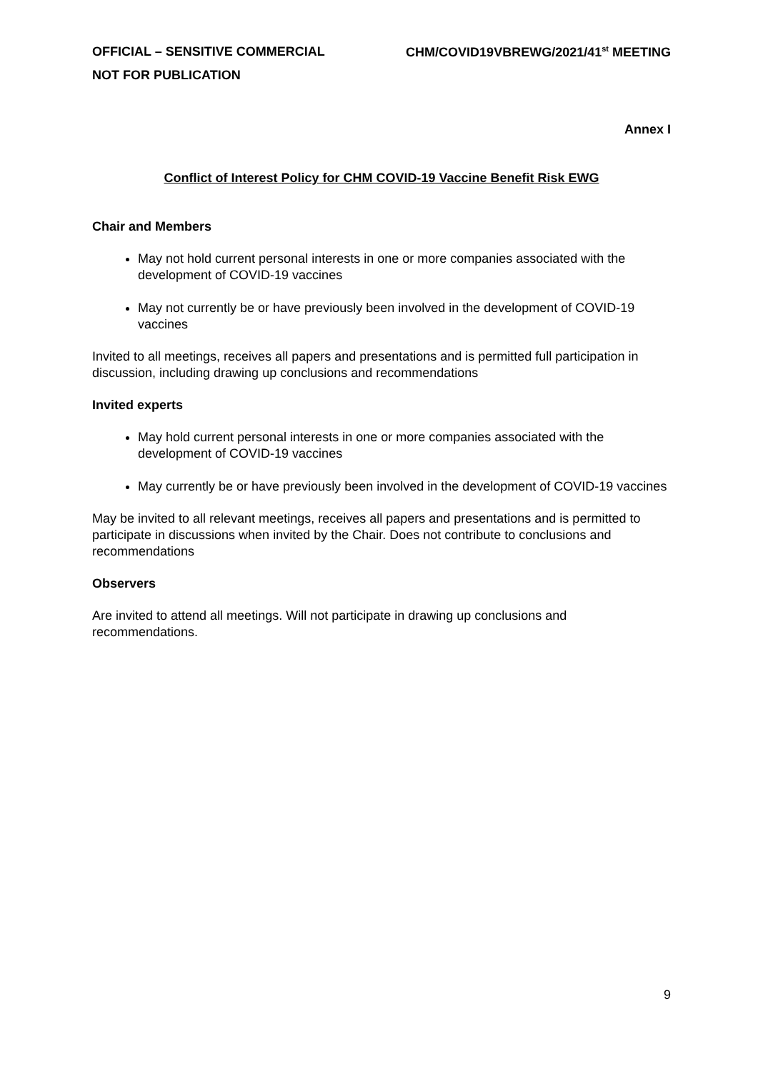OFFICIAL – SENSITIVE COMMERCIAL CHM/COVID19VBREWG/2021/41<sup>st</sup> MEETING
NOT FOR PUBLICATION
Annex I
Conflict of Interest Policy for CHM COVID-19 Vaccine Benefit Risk EWG
Chair and Members
May not hold current personal interests in one or more companies associated with the development of COVID-19 vaccines
May not currently be or have previously been involved in the development of COVID-19 vaccines
Invited to all meetings, receives all papers and presentations and is permitted full participation in discussion, including drawing up conclusions and recommendations
Invited experts
May hold current personal interests in one or more companies associated with the development of COVID-19 vaccines
May currently be or have previously been involved in the development of COVID-19 vaccines
May be invited to all relevant meetings, receives all papers and presentations and is permitted to participate in discussions when invited by the Chair. Does not contribute to conclusions and recommendations
Observers
Are invited to attend all meetings. Will not participate in drawing up conclusions and recommendations.
9